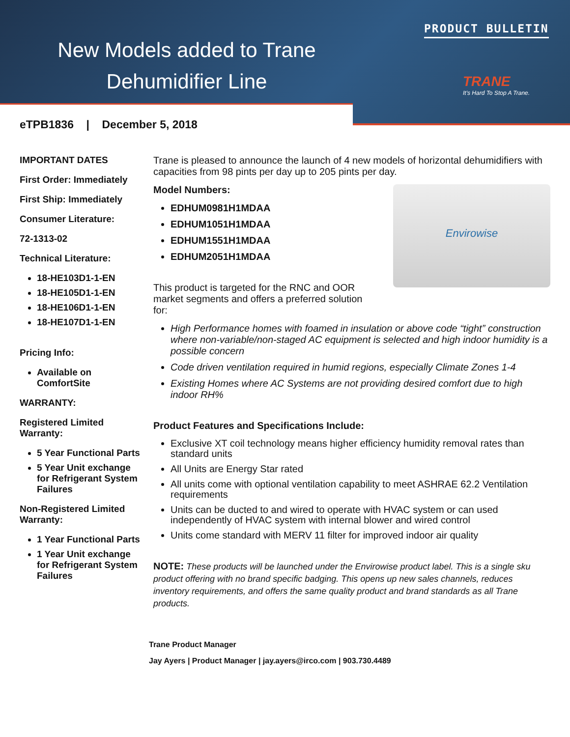New Models added to Trane
Dehumidifier Line
PRODUCT BULLETIN
TRANE
It's Hard To Stop A Trane.
eTPB1836 | December 5, 2018
IMPORTANT DATES
First Order: Immediately
First Ship: Immediately
Consumer Literature:
72-1313-02
Technical Literature:
18-HE103D1-1-EN
18-HE105D1-1-EN
18-HE106D1-1-EN
18-HE107D1-1-EN
Pricing Info:
Available on ComfortSite
WARRANTY:
Registered Limited Warranty:
5 Year Functional Parts
5 Year Unit exchange for Refrigerant System Failures
Non-Registered Limited Warranty:
1 Year Functional Parts
1 Year Unit exchange for Refrigerant System Failures
Trane is pleased to announce the launch of 4 new models of horizontal dehumidifiers with capacities from 98 pints per day up to 205 pints per day.
Envirowise
Model Numbers:
EDHUM0981H1MDAA
EDHUM1051H1MDAA
EDHUM1551H1MDAA
EDHUM2051H1MDAA
This product is targeted for the RNC and OOR market segments and offers a preferred solution for:
High Performance homes with foamed in insulation or above code “tight” construction where non-variable/non-staged AC equipment is selected and high indoor humidity is a possible concern
Code driven ventilation required in humid regions, especially Climate Zones 1-4
Existing Homes where AC Systems are not providing desired comfort due to high indoor RH%
Product Features and Specifications Include:
Exclusive XT coil technology means higher efficiency humidity removal rates than standard units
All Units are Energy Star rated
All units come with optional ventilation capability to meet ASHRAE 62.2 Ventilation requirements
Units can be ducted to and wired to operate with HVAC system or can used independently of HVAC system with internal blower and wired control
Units come standard with MERV 11 filter for improved indoor air quality
NOTE: These products will be launched under the Envirowise product label. This is a single sku product offering with no brand specific badging. This opens up new sales channels, reduces inventory requirements, and offers the same quality product and brand standards as all Trane products.
Trane Product Manager
Jay Ayers | Product Manager | jay.ayers@irco.com | 903.730.4489